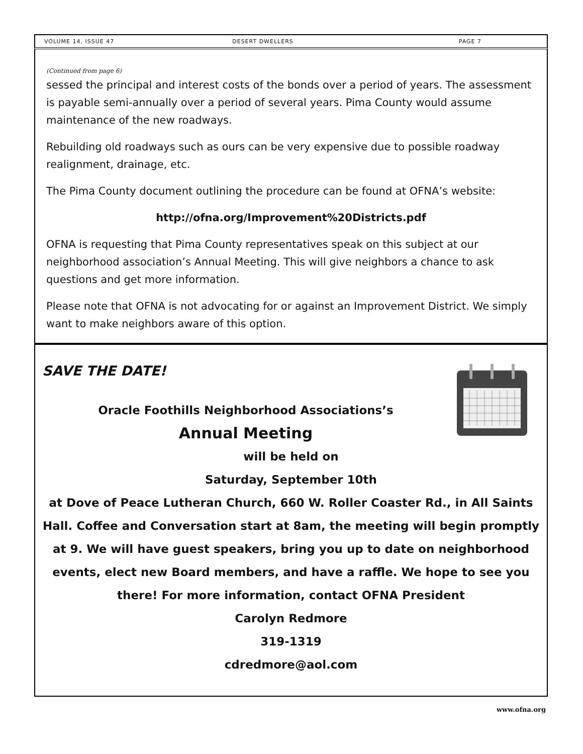VOLUME 14, ISSUE 47 DESERT DWELLERS PAGE 7
(Continued from page 6)
sessed the principal and interest costs of the bonds over a period of years. The assessment is payable semi-annually over a period of several years. Pima County would assume maintenance of the new roadways.
Rebuilding old roadways such as ours can be very expensive due to possible roadway realignment, drainage, etc.
The Pima County document outlining the procedure can be found at OFNA’s website:
http://ofna.org/Improvement%20Districts.pdf
OFNA is requesting that Pima County representatives speak on this subject at our neighborhood association’s Annual Meeting. This will give neighbors a chance to ask questions and get more information.
Please note that OFNA is not advocating for or against an Improvement District. We simply want to make neighbors aware of this option.
SAVE THE DATE!
Oracle Foothills Neighborhood Associations’s
Annual Meeting
will be held on
Saturday, September 10th
at Dove of Peace Lutheran Church, 660 W. Roller Coaster Rd., in All Saints Hall. Coffee and Conversation start at 8am, the meeting will begin promptly at 9. We will have guest speakers, bring you up to date on neighborhood events, elect new Board members, and have a raffle. We hope to see you there! For more information, contact OFNA President
Carolyn Redmore
319-1319
cdredmore@aol.com
www.ofna.org